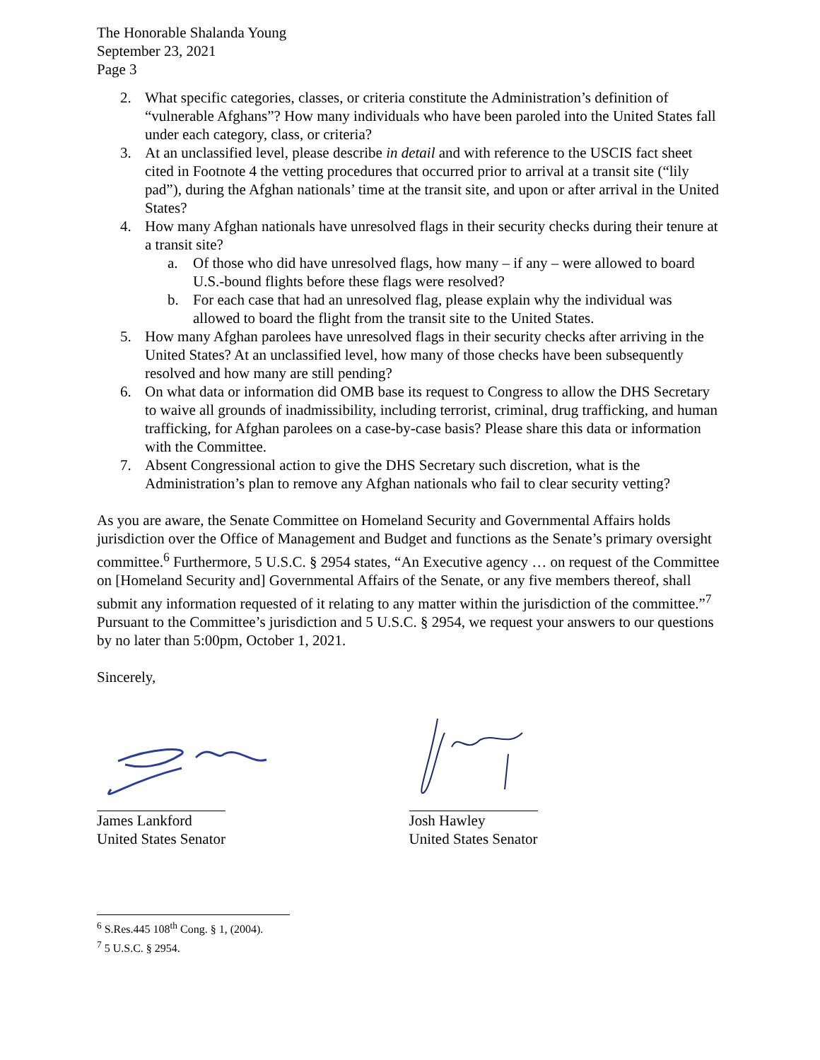The Honorable Shalanda Young
September 23, 2021
Page 3
2. What specific categories, classes, or criteria constitute the Administration’s definition of “vulnerable Afghans”? How many individuals who have been paroled into the United States fall under each category, class, or criteria?
3. At an unclassified level, please describe in detail and with reference to the USCIS fact sheet cited in Footnote 4 the vetting procedures that occurred prior to arrival at a transit site (“lily pad”), during the Afghan nationals’ time at the transit site, and upon or after arrival in the United States?
4. How many Afghan nationals have unresolved flags in their security checks during their tenure at a transit site?
a. Of those who did have unresolved flags, how many – if any – were allowed to board U.S.-bound flights before these flags were resolved?
b. For each case that had an unresolved flag, please explain why the individual was allowed to board the flight from the transit site to the United States.
5. How many Afghan parolees have unresolved flags in their security checks after arriving in the United States? At an unclassified level, how many of those checks have been subsequently resolved and how many are still pending?
6. On what data or information did OMB base its request to Congress to allow the DHS Secretary to waive all grounds of inadmissibility, including terrorist, criminal, drug trafficking, and human trafficking, for Afghan parolees on a case-by-case basis? Please share this data or information with the Committee.
7. Absent Congressional action to give the DHS Secretary such discretion, what is the Administration’s plan to remove any Afghan nationals who fail to clear security vetting?
As you are aware, the Senate Committee on Homeland Security and Governmental Affairs holds jurisdiction over the Office of Management and Budget and functions as the Senate’s primary oversight committee.<sup>6</sup> Furthermore, 5 U.S.C. § 2954 states, “An Executive agency … on request of the Committee on [Homeland Security and] Governmental Affairs of the Senate, or any five members thereof, shall submit any information requested of it relating to any matter within the jurisdiction of the committee.”<sup>7</sup> Pursuant to the Committee’s jurisdiction and 5 U.S.C. § 2954, we request your answers to our questions by no later than 5:00pm, October 1, 2021.
Sincerely,
James Lankford
United States Senator
Josh Hawley
United States Senator
<sup>6</sup> S.Res.445 108<sup>th</sup> Cong. § 1, (2004).
<sup>7</sup> 5 U.S.C. § 2954.